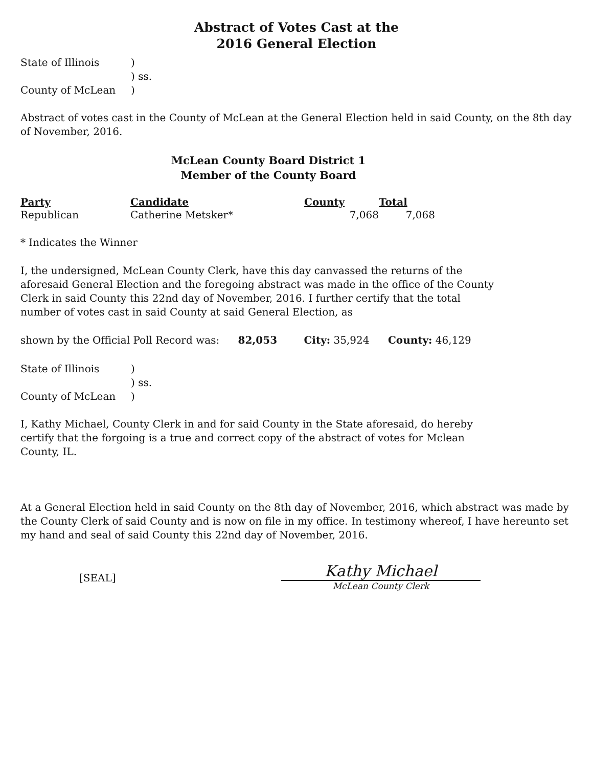Abstract of Votes Cast at the
2016 General Election
| State of Illinois | ) |
| | ) ss. |
| County of McLean | ) |
Abstract of votes cast in the County of McLean at the General Election held in said County, on the 8th day of November, 2016.
McLean County Board District 1
Member of the County Board
| Party | Candidate | County | Total |
| --- | --- | --- | --- |
| Republican | Catherine Metsker* | 7,068 | 7,068 |
* Indicates the Winner
I, the undersigned, McLean County Clerk, have this day canvassed the returns of the aforesaid General Election and the foregoing abstract was made in the office of the County Clerk in said County this 22nd day of November, 2016. I further certify that the total number of votes cast in said County at said General Election, as
shown by the Official Poll Record was: 82,053 City: 35,924 County: 46,129
| State of Illinois | ) |
| | ) ss. |
| County of McLean | ) |
I, Kathy Michael, County Clerk in and for said County in the State aforesaid, do hereby certify that the forgoing is a true and correct copy of the abstract of votes for Mclean County, IL.
At a General Election held in said County on the 8th day of November, 2016, which abstract was made by the County Clerk of said County and is now on file in my office. In testimony whereof, I have hereunto set my hand and seal of said County this 22nd day of November, 2016.
[SEAL]
Kathy Michael
McLean County Clerk